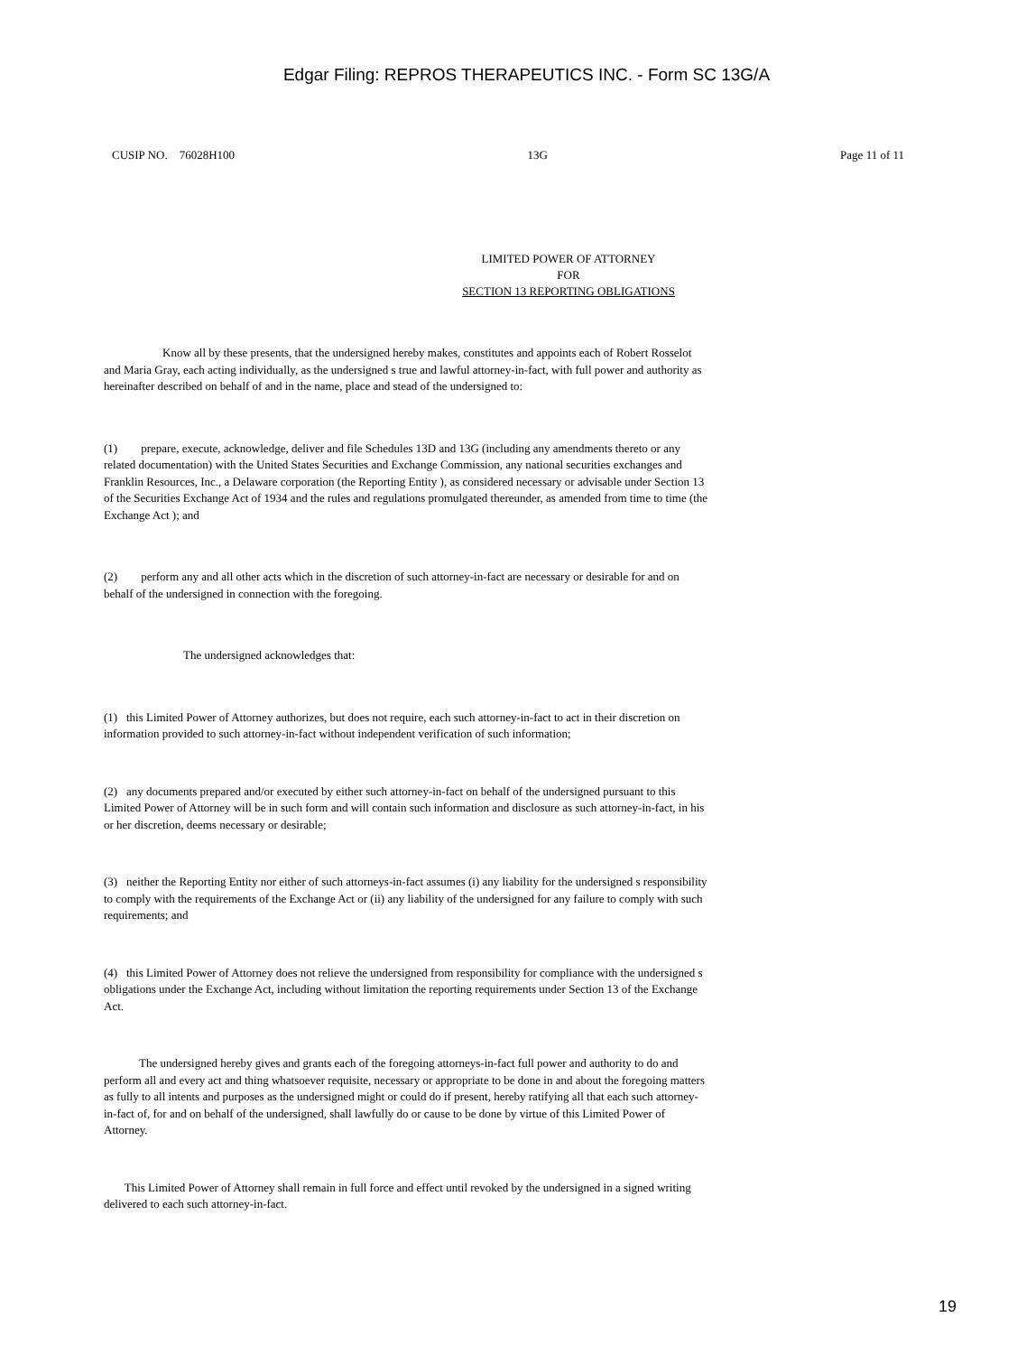Edgar Filing: REPROS THERAPEUTICS INC. - Form SC 13G/A
CUSIP NO. 76028H100 13G Page 11 of 11
LIMITED POWER OF ATTORNEY
FOR
SECTION 13 REPORTING OBLIGATIONS
Know all by these presents, that the undersigned hereby makes, constitutes and appoints each of Robert Rosselot and Maria Gray, each acting individually, as the undersigned s true and lawful attorney-in-fact, with full power and authority as hereinafter described on behalf of and in the name, place and stead of the undersigned to:
(1) prepare, execute, acknowledge, deliver and file Schedules 13D and 13G (including any amendments thereto or any related documentation) with the United States Securities and Exchange Commission, any national securities exchanges and Franklin Resources, Inc., a Delaware corporation (the Reporting Entity ), as considered necessary or advisable under Section 13 of the Securities Exchange Act of 1934 and the rules and regulations promulgated thereunder, as amended from time to time (the Exchange Act ); and
(2) perform any and all other acts which in the discretion of such attorney-in-fact are necessary or desirable for and on behalf of the undersigned in connection with the foregoing.
The undersigned acknowledges that:
(1) this Limited Power of Attorney authorizes, but does not require, each such attorney-in-fact to act in their discretion on information provided to such attorney-in-fact without independent verification of such information;
(2) any documents prepared and/or executed by either such attorney-in-fact on behalf of the undersigned pursuant to this Limited Power of Attorney will be in such form and will contain such information and disclosure as such attorney-in-fact, in his or her discretion, deems necessary or desirable;
(3) neither the Reporting Entity nor either of such attorneys-in-fact assumes (i) any liability for the undersigned s responsibility to comply with the requirements of the Exchange Act or (ii) any liability of the undersigned for any failure to comply with such requirements; and
(4) this Limited Power of Attorney does not relieve the undersigned from responsibility for compliance with the undersigned s obligations under the Exchange Act, including without limitation the reporting requirements under Section 13 of the Exchange Act.
The undersigned hereby gives and grants each of the foregoing attorneys-in-fact full power and authority to do and perform all and every act and thing whatsoever requisite, necessary or appropriate to be done in and about the foregoing matters as fully to all intents and purposes as the undersigned might or could do if present, hereby ratifying all that each such attorney-in-fact of, for and on behalf of the undersigned, shall lawfully do or cause to be done by virtue of this Limited Power of Attorney.
This Limited Power of Attorney shall remain in full force and effect until revoked by the undersigned in a signed writing delivered to each such attorney-in-fact.
19